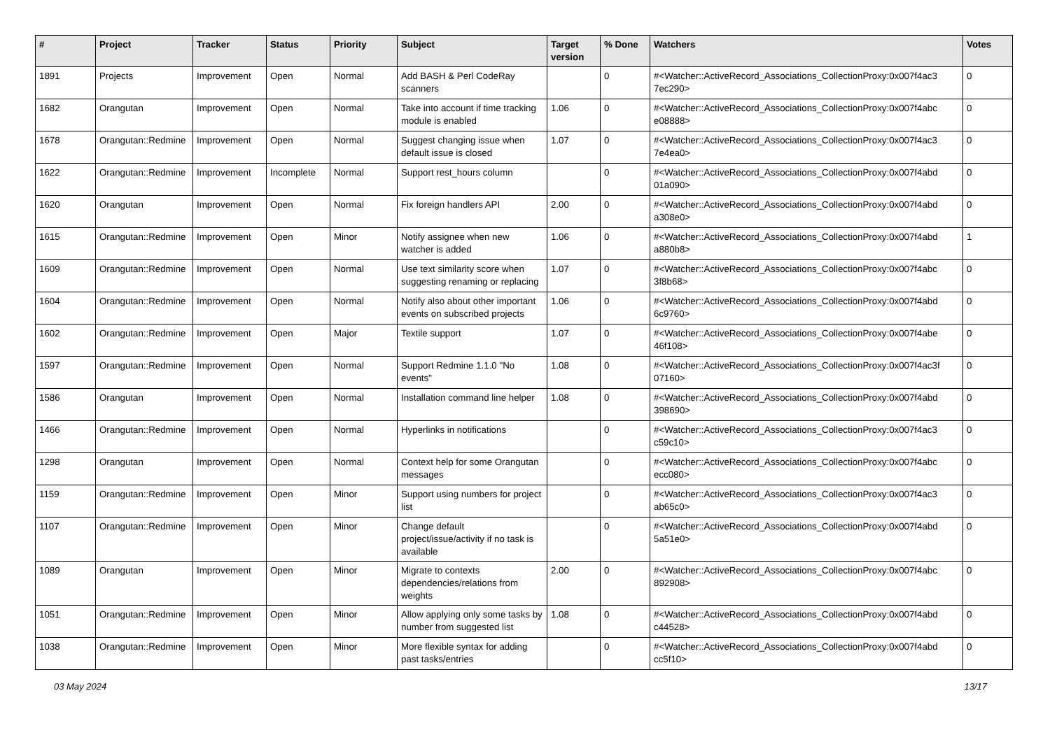| # | Project | Tracker | Status | Priority | Subject | Target version | % Done | Watchers | Votes |
| --- | --- | --- | --- | --- | --- | --- | --- | --- | --- |
| 1891 | Projects | Improvement | Open | Normal | Add BASH & Perl CodeRay scanners | | 0 | #<Watcher::ActiveRecord_Associations_CollectionProxy:0x007f4ac3 7ec290> | 0 |
| 1682 | Orangutan | Improvement | Open | Normal | Take into account if time tracking module is enabled | 1.06 | 0 | #<Watcher::ActiveRecord_Associations_CollectionProxy:0x007f4abc e08888> | 0 |
| 1678 | Orangutan::Redmine | Improvement | Open | Normal | Suggest changing issue when default issue is closed | 1.07 | 0 | #<Watcher::ActiveRecord_Associations_CollectionProxy:0x007f4ac3 7e4ea0> | 0 |
| 1622 | Orangutan::Redmine | Improvement | Incomplete | Normal | Support rest_hours column | | 0 | #<Watcher::ActiveRecord_Associations_CollectionProxy:0x007f4abd 01a090> | 0 |
| 1620 | Orangutan | Improvement | Open | Normal | Fix foreign handlers API | 2.00 | 0 | #<Watcher::ActiveRecord_Associations_CollectionProxy:0x007f4abd a308e0> | 0 |
| 1615 | Orangutan::Redmine | Improvement | Open | Minor | Notify assignee when new watcher is added | 1.06 | 0 | #<Watcher::ActiveRecord_Associations_CollectionProxy:0x007f4abd a880b8> | 1 |
| 1609 | Orangutan::Redmine | Improvement | Open | Normal | Use text similarity score when suggesting renaming or replacing | 1.07 | 0 | #<Watcher::ActiveRecord_Associations_CollectionProxy:0x007f4abc 3f8b68> | 0 |
| 1604 | Orangutan::Redmine | Improvement | Open | Normal | Notify also about other important events on subscribed projects | 1.06 | 0 | #<Watcher::ActiveRecord_Associations_CollectionProxy:0x007f4abd 6c9760> | 0 |
| 1602 | Orangutan::Redmine | Improvement | Open | Major | Textile support | 1.07 | 0 | #<Watcher::ActiveRecord_Associations_CollectionProxy:0x007f4abe 46f108> | 0 |
| 1597 | Orangutan::Redmine | Improvement | Open | Normal | Support Redmine 1.1.0 "No events" | 1.08 | 0 | #<Watcher::ActiveRecord_Associations_CollectionProxy:0x007f4ac3f 07160> | 0 |
| 1586 | Orangutan | Improvement | Open | Normal | Installation command line helper | 1.08 | 0 | #<Watcher::ActiveRecord_Associations_CollectionProxy:0x007f4abd 398690> | 0 |
| 1466 | Orangutan::Redmine | Improvement | Open | Normal | Hyperlinks in notifications | | 0 | #<Watcher::ActiveRecord_Associations_CollectionProxy:0x007f4ac3 c59c10> | 0 |
| 1298 | Orangutan | Improvement | Open | Normal | Context help for some Orangutan messages | | 0 | #<Watcher::ActiveRecord_Associations_CollectionProxy:0x007f4abc ecc080> | 0 |
| 1159 | Orangutan::Redmine | Improvement | Open | Minor | Support using numbers for project list | | 0 | #<Watcher::ActiveRecord_Associations_CollectionProxy:0x007f4ac3 ab65c0> | 0 |
| 1107 | Orangutan::Redmine | Improvement | Open | Minor | Change default project/issue/activity if no task is available | | 0 | #<Watcher::ActiveRecord_Associations_CollectionProxy:0x007f4abd 5a51e0> | 0 |
| 1089 | Orangutan | Improvement | Open | Minor | Migrate to contexts dependencies/relations from weights | 2.00 | 0 | #<Watcher::ActiveRecord_Associations_CollectionProxy:0x007f4abc 892908> | 0 |
| 1051 | Orangutan::Redmine | Improvement | Open | Minor | Allow applying only some tasks by number from suggested list | 1.08 | 0 | #<Watcher::ActiveRecord_Associations_CollectionProxy:0x007f4abd c44528> | 0 |
| 1038 | Orangutan::Redmine | Improvement | Open | Minor | More flexible syntax for adding past tasks/entries | | 0 | #<Watcher::ActiveRecord_Associations_CollectionProxy:0x007f4abd cc5f10> | 0 |
03 May 2024 13/17